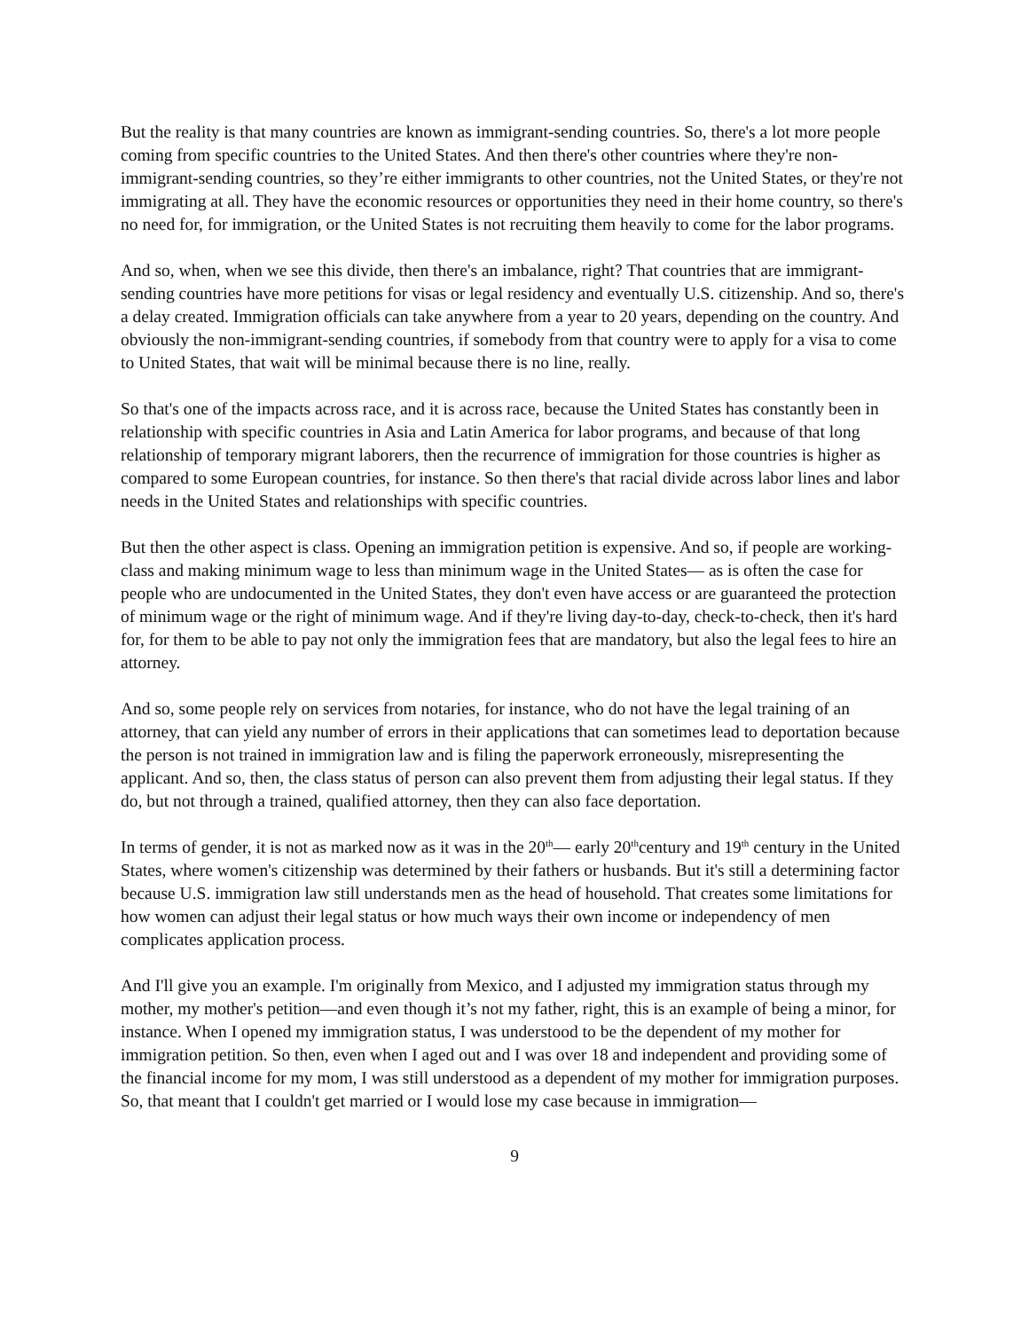But the reality is that many countries are known as immigrant-sending countries. So, there's a lot more people coming from specific countries to the United States. And then there's other countries where they're non-immigrant-sending countries, so they’re either immigrants to other countries, not the United States, or they're not immigrating at all. They have the economic resources or opportunities they need in their home country, so there's no need for, for immigration, or the United States is not recruiting them heavily to come for the labor programs.
And so, when, when we see this divide, then there's an imbalance, right? That countries that are immigrant-sending countries have more petitions for visas or legal residency and eventually U.S. citizenship. And so, there's a delay created. Immigration officials can take anywhere from a year to 20 years, depending on the country. And obviously the non-immigrant-sending countries, if somebody from that country were to apply for a visa to come to United States, that wait will be minimal because there is no line, really.
So that's one of the impacts across race, and it is across race, because the United States has constantly been in relationship with specific countries in Asia and Latin America for labor programs, and because of that long relationship of temporary migrant laborers, then the recurrence of immigration for those countries is higher as compared to some European countries, for instance. So then there's that racial divide across labor lines and labor needs in the United States and relationships with specific countries.
But then the other aspect is class. Opening an immigration petition is expensive. And so, if people are working-class and making minimum wage to less than minimum wage in the United States— as is often the case for people who are undocumented in the United States, they don't even have access or are guaranteed the protection of minimum wage or the right of minimum wage. And if they're living day-to-day, check-to-check, then it's hard for, for them to be able to pay not only the immigration fees that are mandatory, but also the legal fees to hire an attorney.
And so, some people rely on services from notaries, for instance, who do not have the legal training of an attorney, that can yield any number of errors in their applications that can sometimes lead to deportation because the person is not trained in immigration law and is filing the paperwork erroneously, misrepresenting the applicant. And so, then, the class status of person can also prevent them from adjusting their legal status. If they do, but not through a trained, qualified attorney, then they can also face deportation.
In terms of gender, it is not as marked now as it was in the 20<sup>th</sup>— early 20<sup>th</sup>century and 19<sup>th</sup> century in the United States, where women's citizenship was determined by their fathers or husbands. But it's still a determining factor because U.S. immigration law still understands men as the head of household. That creates some limitations for how women can adjust their legal status or how much ways their own income or independency of men complicates application process.
And I'll give you an example. I'm originally from Mexico, and I adjusted my immigration status through my mother, my mother's petition—and even though it’s not my father, right, this is an example of being a minor, for instance. When I opened my immigration status, I was understood to be the dependent of my mother for immigration petition. So then, even when I aged out and I was over 18 and independent and providing some of the financial income for my mom, I was still understood as a dependent of my mother for immigration purposes. So, that meant that I couldn't get married or I would lose my case because in immigration—
9